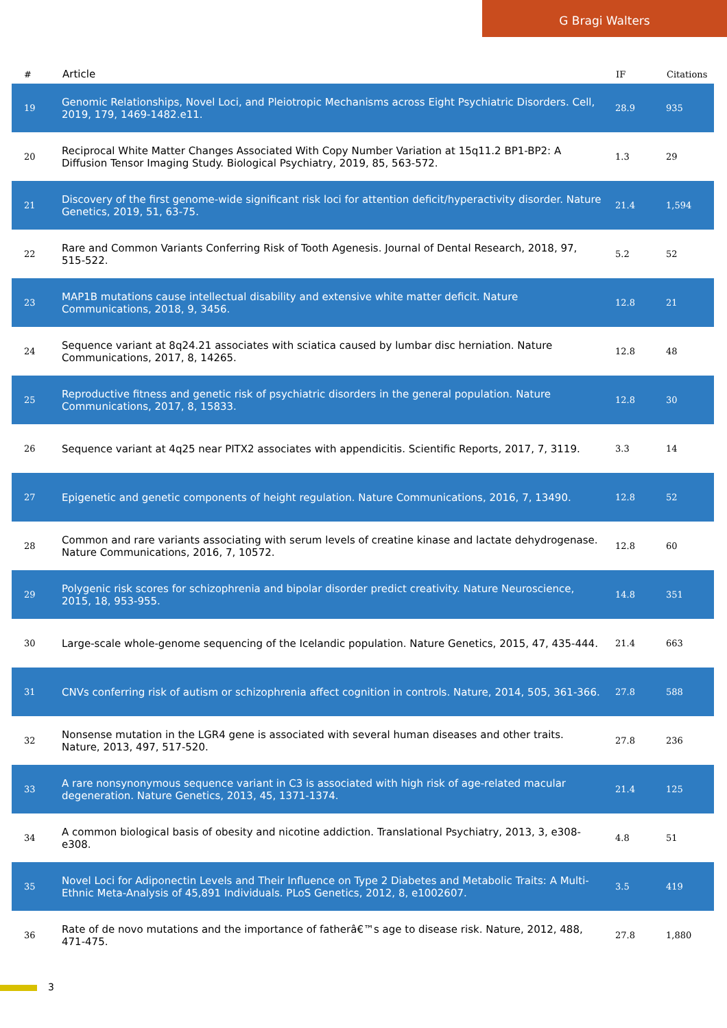G Bragi Walters
| # | Article | IF | Citations |
| --- | --- | --- | --- |
| 19 | Genomic Relationships, Novel Loci, and Pleiotropic Mechanisms across Eight Psychiatric Disorders. Cell, 2019, 179, 1469-1482.e11. | 28.9 | 935 |
| 20 | Reciprocal White Matter Changes Associated With Copy Number Variation at 15q11.2 BP1-BP2: A Diffusion Tensor Imaging Study. Biological Psychiatry, 2019, 85, 563-572. | 1.3 | 29 |
| 21 | Discovery of the first genome-wide significant risk loci for attention deficit/hyperactivity disorder. Nature Genetics, 2019, 51, 63-75. | 21.4 | 1,594 |
| 22 | Rare and Common Variants Conferring Risk of Tooth Agenesis. Journal of Dental Research, 2018, 97, 515-522. | 5.2 | 52 |
| 23 | MAP1B mutations cause intellectual disability and extensive white matter deficit. Nature Communications, 2018, 9, 3456. | 12.8 | 21 |
| 24 | Sequence variant at 8q24.21 associates with sciatica caused by lumbar disc herniation. Nature Communications, 2017, 8, 14265. | 12.8 | 48 |
| 25 | Reproductive fitness and genetic risk of psychiatric disorders in the general population. Nature Communications, 2017, 8, 15833. | 12.8 | 30 |
| 26 | Sequence variant at 4q25 near PITX2 associates with appendicitis. Scientific Reports, 2017, 7, 3119. | 3.3 | 14 |
| 27 | Epigenetic and genetic components of height regulation. Nature Communications, 2016, 7, 13490. | 12.8 | 52 |
| 28 | Common and rare variants associating with serum levels of creatine kinase and lactate dehydrogenase. Nature Communications, 2016, 7, 10572. | 12.8 | 60 |
| 29 | Polygenic risk scores for schizophrenia and bipolar disorder predict creativity. Nature Neuroscience, 2015, 18, 953-955. | 14.8 | 351 |
| 30 | Large-scale whole-genome sequencing of the Icelandic population. Nature Genetics, 2015, 47, 435-444. | 21.4 | 663 |
| 31 | CNVs conferring risk of autism or schizophrenia affect cognition in controls. Nature, 2014, 505, 361-366. | 27.8 | 588 |
| 32 | Nonsense mutation in the LGR4 gene is associated with several human diseases and other traits. Nature, 2013, 497, 517-520. | 27.8 | 236 |
| 33 | A rare nonsynonymous sequence variant in C3 is associated with high risk of age-related macular degeneration. Nature Genetics, 2013, 45, 1371-1374. | 21.4 | 125 |
| 34 | A common biological basis of obesity and nicotine addiction. Translational Psychiatry, 2013, 3, e308-e308. | 4.8 | 51 |
| 35 | Novel Loci for Adiponectin Levels and Their Influence on Type 2 Diabetes and Metabolic Traits: A Multi-Ethnic Meta-Analysis of 45,891 Individuals. PLoS Genetics, 2012, 8, e1002607. | 3.5 | 419 |
| 36 | Rate of de novo mutations and the importance of fatherâ€™s age to disease risk. Nature, 2012, 488, 471-475. | 27.8 | 1,880 |
3